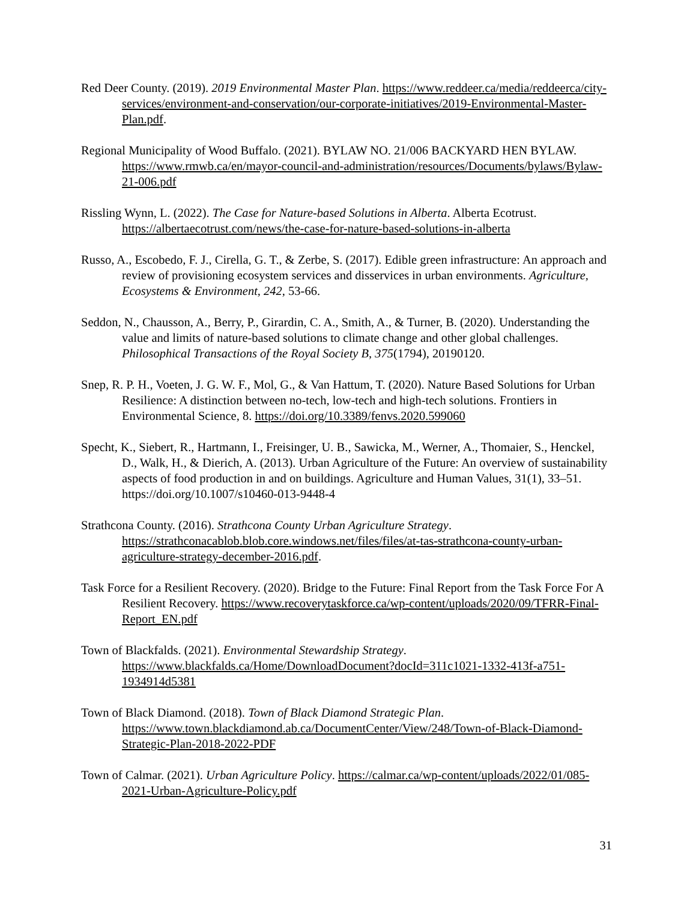Red Deer County. (2019). 2019 Environmental Master Plan. https://www.reddeer.ca/media/reddeerca/city-services/environment-and-conservation/our-corporate-initiatives/2019-Environmental-Master-Plan.pdf.
Regional Municipality of Wood Buffalo. (2021). BYLAW NO. 21/006 BACKYARD HEN BYLAW. https://www.rmwb.ca/en/mayor-council-and-administration/resources/Documents/bylaws/Bylaw-21-006.pdf
Rissling Wynn, L. (2022). The Case for Nature-based Solutions in Alberta. Alberta Ecotrust. https://albertaecotrust.com/news/the-case-for-nature-based-solutions-in-alberta
Russo, A., Escobedo, F. J., Cirella, G. T., & Zerbe, S. (2017). Edible green infrastructure: An approach and review of provisioning ecosystem services and disservices in urban environments. Agriculture, Ecosystems & Environment, 242, 53-66.
Seddon, N., Chausson, A., Berry, P., Girardin, C. A., Smith, A., & Turner, B. (2020). Understanding the value and limits of nature-based solutions to climate change and other global challenges. Philosophical Transactions of the Royal Society B, 375(1794), 20190120.
Snep, R. P. H., Voeten, J. G. W. F., Mol, G., & Van Hattum, T. (2020). Nature Based Solutions for Urban Resilience: A distinction between no-tech, low-tech and high-tech solutions. Frontiers in Environmental Science, 8. https://doi.org/10.3389/fenvs.2020.599060
Specht, K., Siebert, R., Hartmann, I., Freisinger, U. B., Sawicka, M., Werner, A., Thomaier, S., Henckel, D., Walk, H., & Dierich, A. (2013). Urban Agriculture of the Future: An overview of sustainability aspects of food production in and on buildings. Agriculture and Human Values, 31(1), 33–51. https://doi.org/10.1007/s10460-013-9448-4
Strathcona County. (2016). Strathcona County Urban Agriculture Strategy. https://strathconacablob.blob.core.windows.net/files/files/at-tas-strathcona-county-urban-agriculture-strategy-december-2016.pdf.
Task Force for a Resilient Recovery. (2020). Bridge to the Future: Final Report from the Task Force For A Resilient Recovery. https://www.recoverytaskforce.ca/wp-content/uploads/2020/09/TFRR-Final-Report_EN.pdf
Town of Blackfalds. (2021). Environmental Stewardship Strategy. https://www.blackfalds.ca/Home/DownloadDocument?docId=311c1021-1332-413f-a751-1934914d5381
Town of Black Diamond. (2018). Town of Black Diamond Strategic Plan. https://www.town.blackdiamond.ab.ca/DocumentCenter/View/248/Town-of-Black-Diamond-Strategic-Plan-2018-2022-PDF
Town of Calmar. (2021). Urban Agriculture Policy. https://calmar.ca/wp-content/uploads/2022/01/085-2021-Urban-Agriculture-Policy.pdf
31